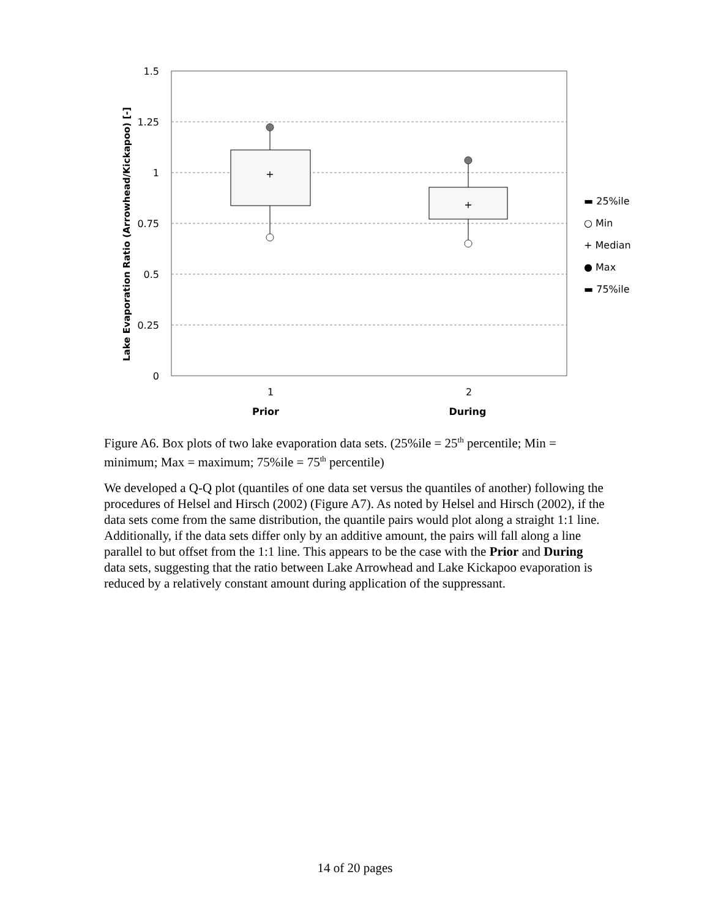1.5
1.25
1
0.75
0.5
0.25
0
+
+
1
2
Prior
During
Lake Evaporation Ratio (Arrowhead/Kickapoo) [-]
▬ 25%ile
○ Min
+ Median
● Max
▬ 75%ile
Figure A6. Box plots of two lake evaporation data sets. (25%ile = 25<sup>th</sup> percentile; Min = minimum; Max = maximum; 75%ile = 75<sup>th</sup> percentile)
We developed a Q-Q plot (quantiles of one data set versus the quantiles of another) following the procedures of Helsel and Hirsch (2002) (Figure A7). As noted by Helsel and Hirsch (2002), if the data sets come from the same distribution, the quantile pairs would plot along a straight 1:1 line. Additionally, if the data sets differ only by an additive amount, the pairs will fall along a line parallel to but offset from the 1:1 line. This appears to be the case with the Prior and During data sets, suggesting that the ratio between Lake Arrowhead and Lake Kickapoo evaporation is reduced by a relatively constant amount during application of the suppressant.
14 of 20 pages